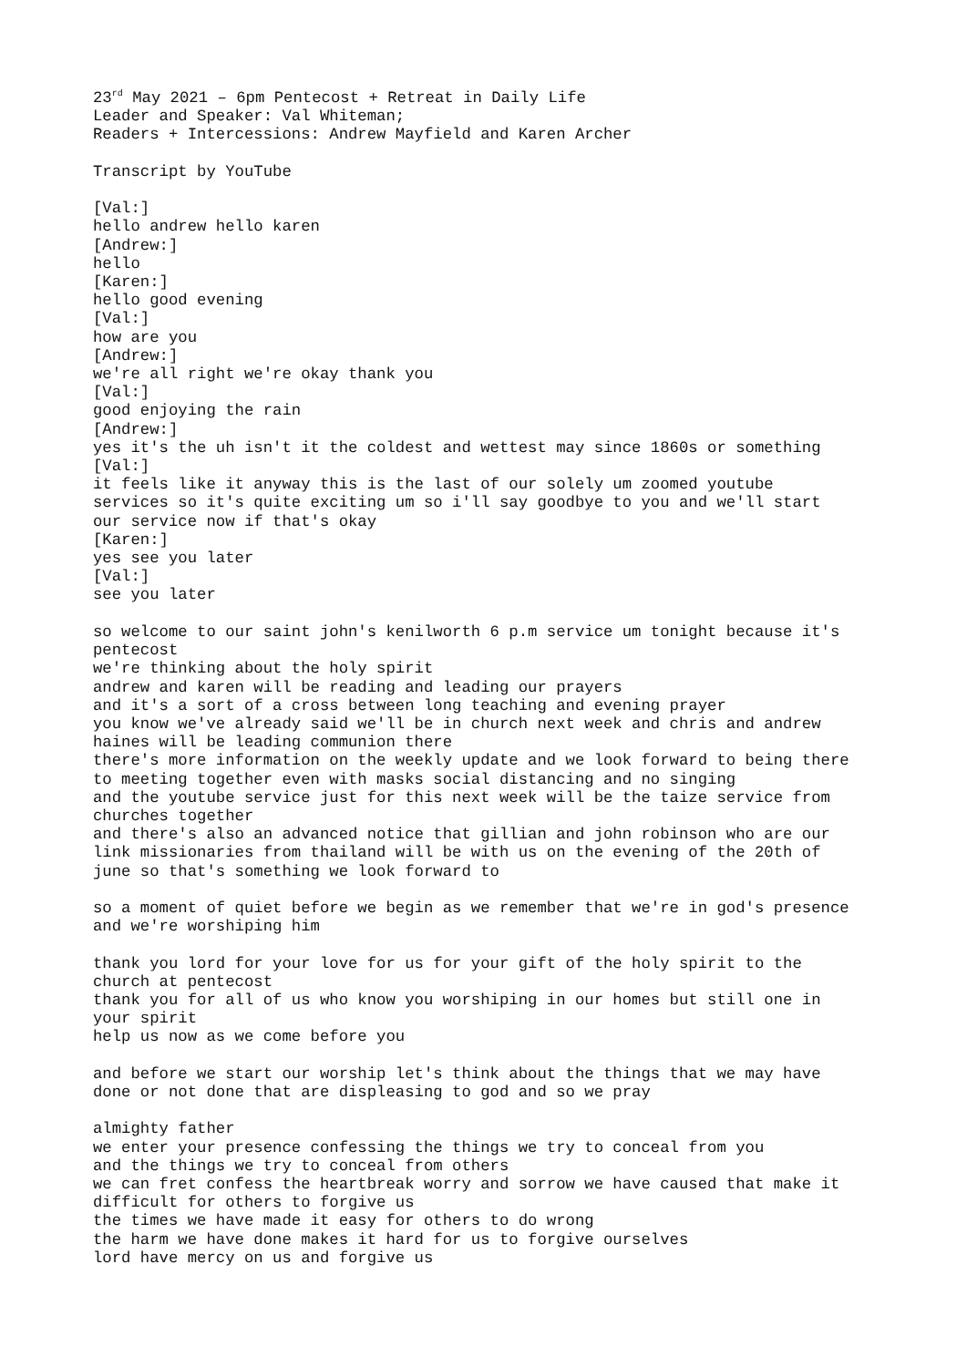23<sup>rd</sup> May 2021 – 6pm Pentecost + Retreat in Daily Life Leader and Speaker: Val Whiteman; Readers + Intercessions: Andrew Mayfield and Karen Archer Transcript by YouTube [Val:] hello andrew hello karen [Andrew:] hello [Karen:] hello good evening [Val:] how are you [Andrew:] we're all right we're okay thank you [Val:] good enjoying the rain [Andrew:] yes it's the uh isn't it the coldest and wettest may since 1860s or something [Val:] it feels like it anyway this is the last of our solely um zoomed youtube services so it's quite exciting um so i'll say goodbye to you and we'll start our service now if that's okay [Karen:] yes see you later [Val:] see you later so welcome to our saint john's kenilworth 6 p.m service um tonight because it's pentecost we're thinking about the holy spirit andrew and karen will be reading and leading our prayers and it's a sort of a cross between long teaching and evening prayer you know we've already said we'll be in church next week and chris and andrew haines will be leading communion there there's more information on the weekly update and we look forward to being there to meeting together even with masks social distancing and no singing and the youtube service just for this next week will be the taize service from churches together and there's also an advanced notice that gillian and john robinson who are our link missionaries from thailand will be with us on the evening of the 20th of june so that's something we look forward to so a moment of quiet before we begin as we remember that we're in god's presence and we're worshiping him thank you lord for your love for us for your gift of the holy spirit to the church at pentecost thank you for all of us who know you worshiping in our homes but still one in your spirit help us now as we come before you and before we start our worship let's think about the things that we may have done or not done that are displeasing to god and so we pray almighty father we enter your presence confessing the things we try to conceal from you and the things we try to conceal from others we can fret confess the heartbreak worry and sorrow we have caused that make it difficult for others to forgive us the times we have made it easy for others to do wrong the harm we have done makes it hard for us to forgive ourselves lord have mercy on us and forgive us